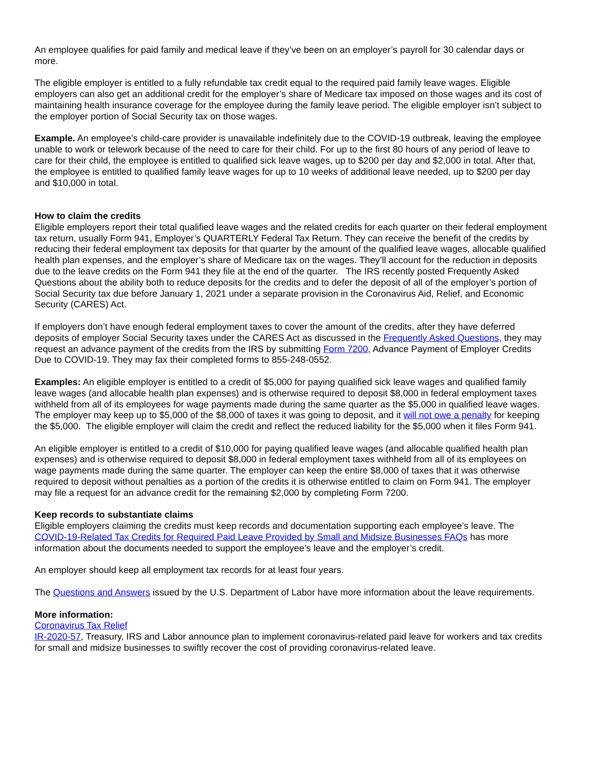An employee qualifies for paid family and medical leave if they’ve been on an employer’s payroll for 30 calendar days or more.
The eligible employer is entitled to a fully refundable tax credit equal to the required paid family leave wages. Eligible employers can also get an additional credit for the employer’s share of Medicare tax imposed on those wages and its cost of maintaining health insurance coverage for the employee during the family leave period. The eligible employer isn’t subject to the employer portion of Social Security tax on those wages.
Example. An employee’s child-care provider is unavailable indefinitely due to the COVID-19 outbreak, leaving the employee unable to work or telework because of the need to care for their child. For up to the first 80 hours of any period of leave to care for their child, the employee is entitled to qualified sick leave wages, up to $200 per day and $2,000 in total. After that, the employee is entitled to qualified family leave wages for up to 10 weeks of additional leave needed, up to $200 per day and $10,000 in total.
How to claim the credits
Eligible employers report their total qualified leave wages and the related credits for each quarter on their federal employment tax return, usually Form 941, Employer’s QUARTERLY Federal Tax Return. They can receive the benefit of the credits by reducing their federal employment tax deposits for that quarter by the amount of the qualified leave wages, allocable qualified health plan expenses, and the employer’s share of Medicare tax on the wages. They’ll account for the reduction in deposits due to the leave credits on the Form 941 they file at the end of the quarter. The IRS recently posted Frequently Asked Questions about the ability both to reduce deposits for the credits and to defer the deposit of all of the employer’s portion of Social Security tax due before January 1, 2021 under a separate provision in the Coronavirus Aid, Relief, and Economic Security (CARES) Act.
If employers don’t have enough federal employment taxes to cover the amount of the credits, after they have deferred deposits of employer Social Security taxes under the CARES Act as discussed in the Frequently Asked Questions, they may request an advance payment of the credits from the IRS by submitting Form 7200, Advance Payment of Employer Credits Due to COVID-19. They may fax their completed forms to 855-248-0552.
Examples: An eligible employer is entitled to a credit of $5,000 for paying qualified sick leave wages and qualified family leave wages (and allocable health plan expenses) and is otherwise required to deposit $8,000 in federal employment taxes withheld from all of its employees for wage payments made during the same quarter as the $5,000 in qualified leave wages. The employer may keep up to $5,000 of the $8,000 of taxes it was going to deposit, and it will not owe a penalty for keeping the $5,000. The eligible employer will claim the credit and reflect the reduced liability for the $5,000 when it files Form 941.
An eligible employer is entitled to a credit of $10,000 for paying qualified leave wages (and allocable qualified health plan expenses) and is otherwise required to deposit $8,000 in federal employment taxes withheld from all of its employees on wage payments made during the same quarter. The employer can keep the entire $8,000 of taxes that it was otherwise required to deposit without penalties as a portion of the credits it is otherwise entitled to claim on Form 941. The employer may file a request for an advance credit for the remaining $2,000 by completing Form 7200.
Keep records to substantiate claims
Eligible employers claiming the credits must keep records and documentation supporting each employee’s leave. The COVID-19-Related Tax Credits for Required Paid Leave Provided by Small and Midsize Businesses FAQs has more information about the documents needed to support the employee’s leave and the employer’s credit.
An employer should keep all employment tax records for at least four years.
The Questions and Answers issued by the U.S. Department of Labor have more information about the leave requirements.
More information:
Coronavirus Tax Relief
IR-2020-57, Treasury, IRS and Labor announce plan to implement coronavirus-related paid leave for workers and tax credits for small and midsize businesses to swiftly recover the cost of providing coronavirus-related leave.